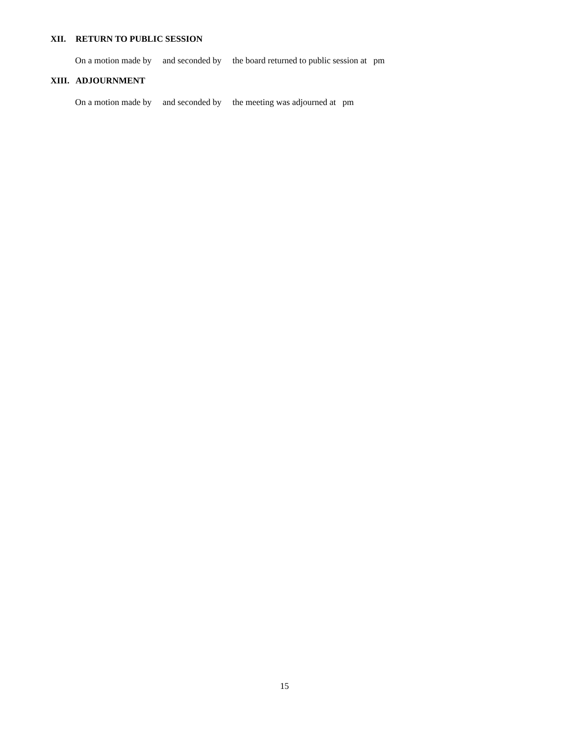XII. RETURN TO PUBLIC SESSION
On a motion made by and seconded by the board returned to public session at pm
XIII. ADJOURNMENT
On a motion made by and seconded by the meeting was adjourned at pm
15